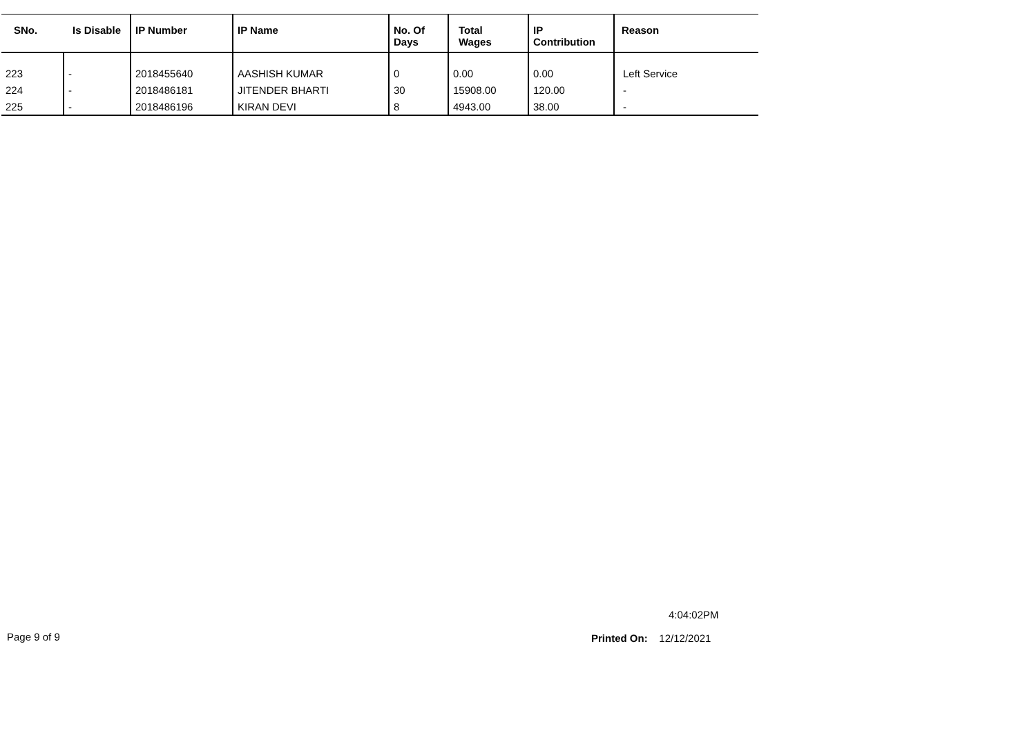| SNo. | Is Disable | IP Number | IP Name | No. Of Days | Total Wages | IP Contribution | Reason |
| --- | --- | --- | --- | --- | --- | --- | --- |
| 223 | - | 2018455640 | AASHISH KUMAR | 0 | 0.00 | 0.00 | Left Service |
| 224 | - | 2018486181 | JITENDER BHARTI | 30 | 15908.00 | 120.00 | - |
| 225 | - | 2018486196 | KIRAN DEVI | 8 | 4943.00 | 38.00 | - |
4:04:02PM
Page 9 of 9 Printed On: 12/12/2021